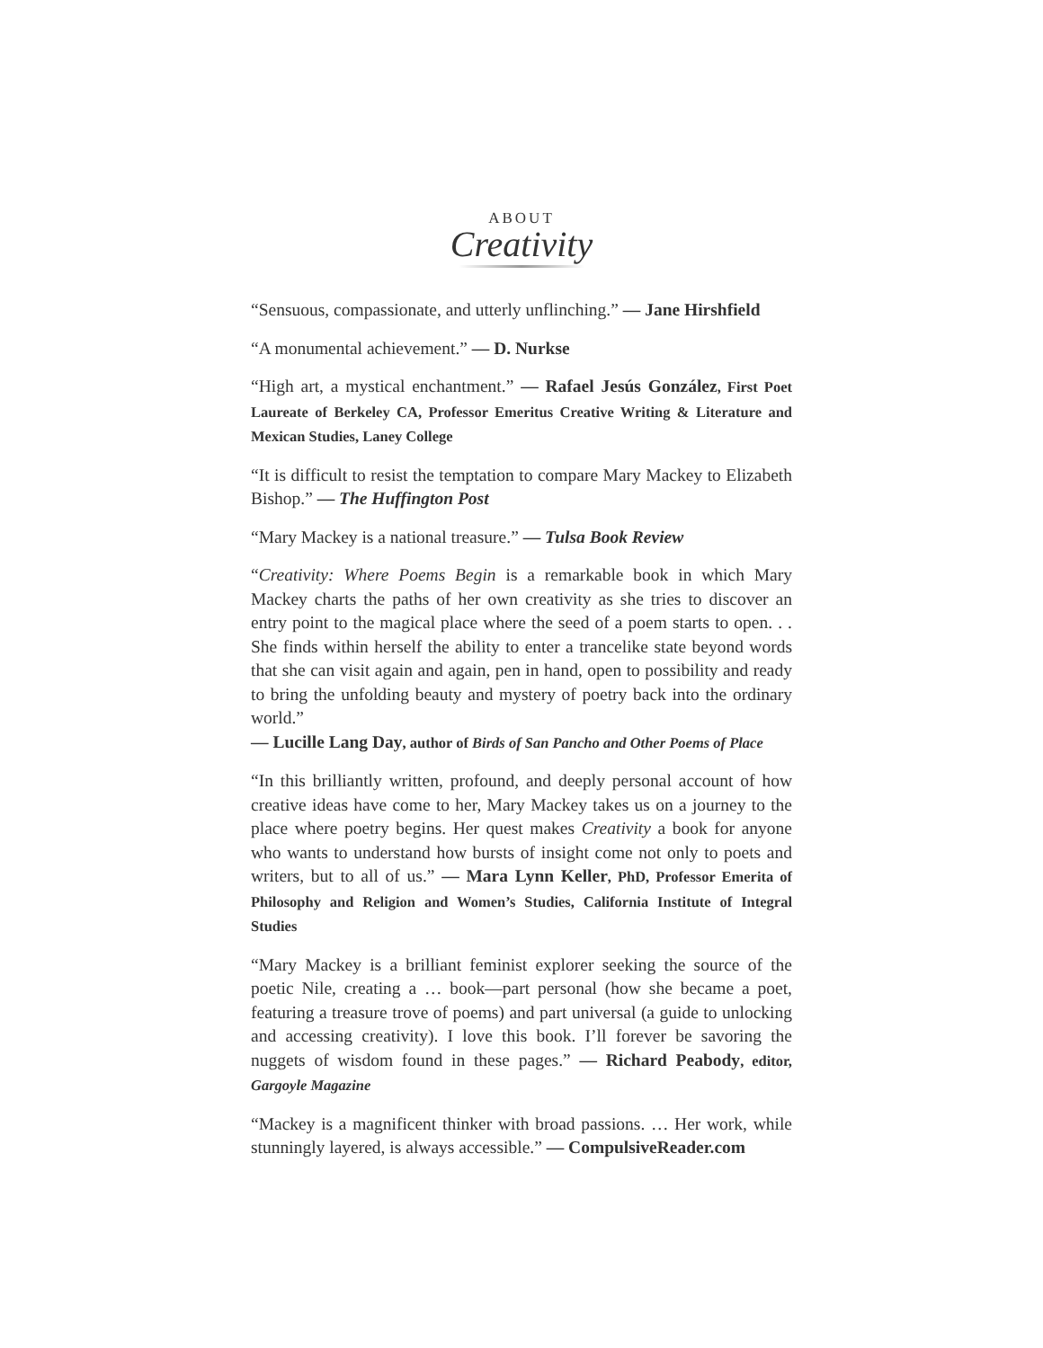ABOUT
Creativity
“Sensuous, compassionate, and utterly unflinching.” — Jane Hirshfield
“A monumental achievement.” — D. Nurkse
“High art, a mystical enchantment.” — Rafael Jesús González, First Poet Laureate of Berkeley CA, Professor Emeritus Creative Writing & Literature and Mexican Studies, Laney College
“It is difficult to resist the temptation to compare Mary Mackey to Elizabeth Bishop.” — The Huffington Post
“Mary Mackey is a national treasure.” — Tulsa Book Review
“Creativity: Where Poems Begin is a remarkable book in which Mary Mackey charts the paths of her own creativity as she tries to discover an entry point to the magical place where the seed of a poem starts to open. . . She finds within herself the ability to enter a trancelike state beyond words that she can visit again and again, pen in hand, open to possibility and ready to bring the unfolding beauty and mystery of poetry back into the ordinary world.”
— Lucille Lang Day, author of Birds of San Pancho and Other Poems of Place
“In this brilliantly written, profound, and deeply personal account of how creative ideas have come to her, Mary Mackey takes us on a journey to the place where poetry begins. Her quest makes Creativity a book for anyone who wants to understand how bursts of insight come not only to poets and writers, but to all of us.” — Mara Lynn Keller, PhD, Professor Emerita of Philosophy and Religion and Women’s Studies, California Institute of Integral Studies
“Mary Mackey is a brilliant feminist explorer seeking the source of the poetic Nile, creating a … book—part personal (how she became a poet, featuring a treasure trove of poems) and part universal (a guide to unlocking and accessing creativity). I love this book. I’ll forever be savoring the nuggets of wisdom found in these pages.” — Richard Peabody, editor, Gargoyle Magazine
“Mackey is a magnificent thinker with broad passions. … Her work, while stunningly layered, is always accessible.” — CompulsiveReader.com